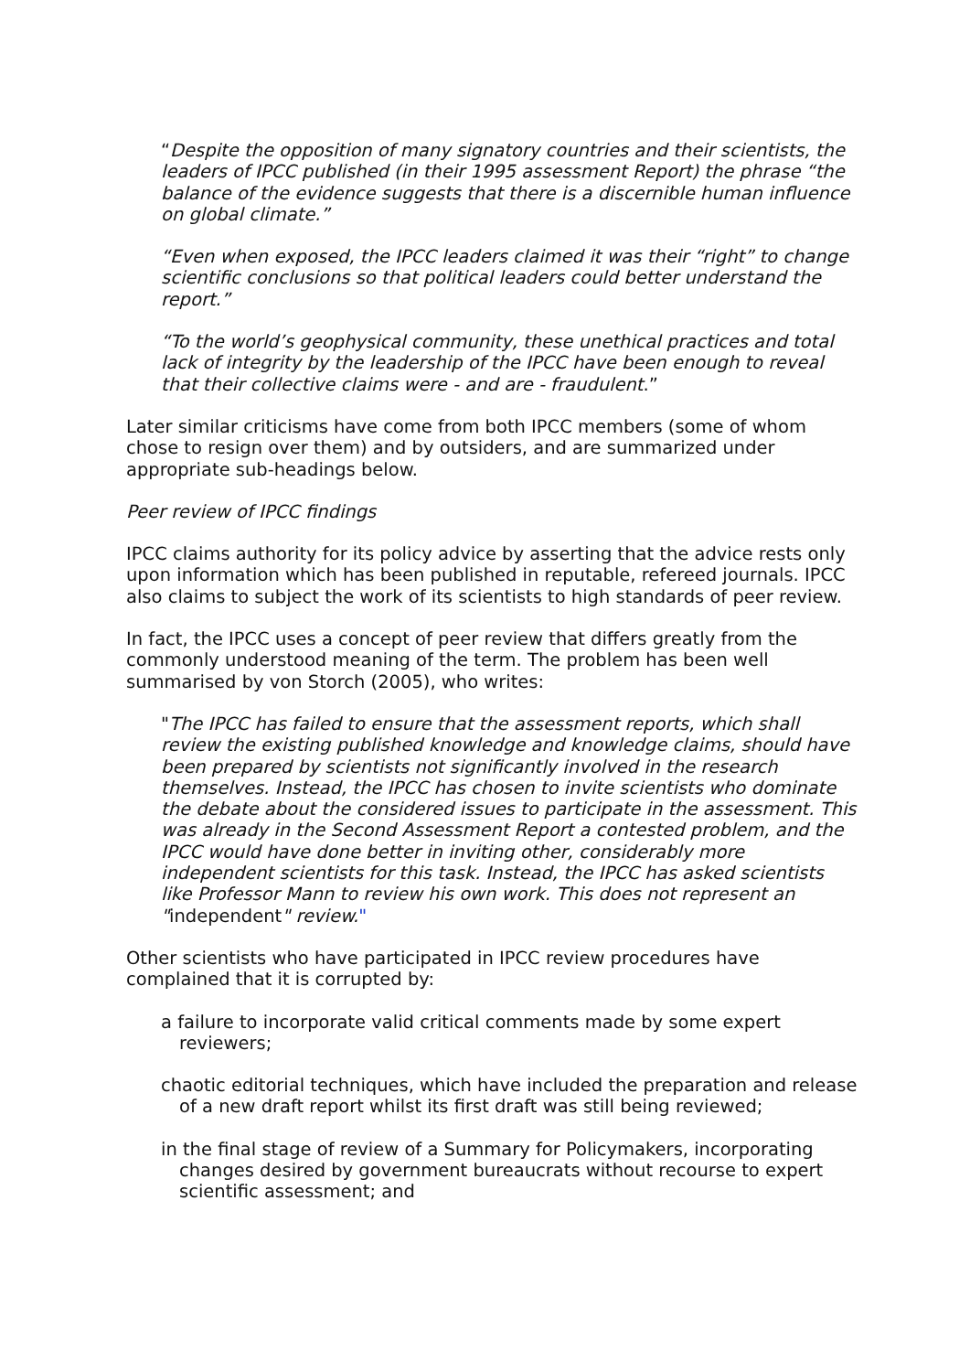“Despite the opposition of many signatory countries and their scientists, the leaders of IPCC published (in their 1995 assessment Report) the phrase “the balance of the evidence suggests that there is a discernible human influence on global climate.”
“Even when exposed, the IPCC leaders claimed it was their “right” to change scientific conclusions so that political leaders could better understand the report.”
“To the world’s geophysical community, these unethical practices and total lack of integrity by the leadership of the IPCC have been enough to reveal that their collective claims were - and are - fraudulent.”
Later similar criticisms have come from both IPCC members (some of whom chose to resign over them) and by outsiders, and are summarized under appropriate sub-headings below.
Peer review of IPCC findings
IPCC claims authority for its policy advice by asserting that the advice rests only upon information which has been published in reputable, refereed journals. IPCC also claims to subject the work of its scientists to high standards of peer review.
In fact, the IPCC uses a concept of peer review that differs greatly from the commonly understood meaning of the term. The problem has been well summarised by von Storch (2005), who writes:
"The IPCC has failed to ensure that the assessment reports, which shall review the existing published knowledge and knowledge claims, should have been prepared by scientists not significantly involved in the research themselves. Instead, the IPCC has chosen to invite scientists who dominate the debate about the considered issues to participate in the assessment. This was already in the Second Assessment Report a contested problem, and the IPCC would have done better in inviting other, considerably more independent scientists for this task. Instead, the IPCC has asked scientists like Professor Mann to review his own work. This does not represent an "independent" review."
Other scientists who have participated in IPCC review procedures have complained that it is corrupted by:
a failure to incorporate valid critical comments made by some expert reviewers;
chaotic editorial techniques, which have included the preparation and release of a new draft report whilst its first draft was still being reviewed;
in the final stage of review of a Summary for Policymakers, incorporating changes desired by government bureaucrats without recourse to expert scientific assessment; and